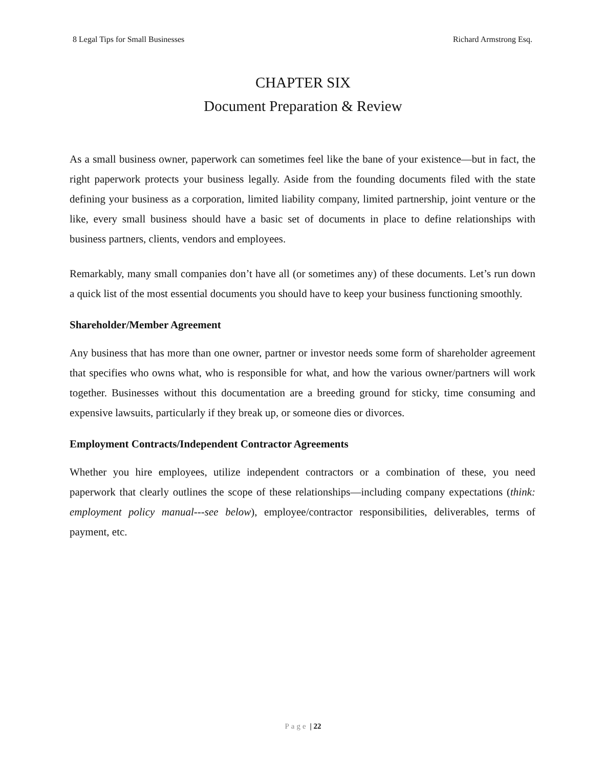8 Legal Tips for Small Businesses Richard Armstrong Esq.
CHAPTER SIX
Document Preparation & Review
As a small business owner, paperwork can sometimes feel like the bane of your existence—but in fact, the right paperwork protects your business legally. Aside from the founding documents filed with the state defining your business as a corporation, limited liability company, limited partnership, joint venture or the like, every small business should have a basic set of documents in place to define relationships with business partners, clients, vendors and employees.
Remarkably, many small companies don’t have all (or sometimes any) of these documents. Let’s run down a quick list of the most essential documents you should have to keep your business functioning smoothly.
Shareholder/Member Agreement
Any business that has more than one owner, partner or investor needs some form of shareholder agreement that specifies who owns what, who is responsible for what, and how the various owner/partners will work together. Businesses without this documentation are a breeding ground for sticky, time consuming and expensive lawsuits, particularly if they break up, or someone dies or divorces.
Employment Contracts/Independent Contractor Agreements
Whether you hire employees, utilize independent contractors or a combination of these, you need paperwork that clearly outlines the scope of these relationships—including company expectations (think: employment policy manual---see below), employee/contractor responsibilities, deliverables, terms of payment, etc.
Page | 22